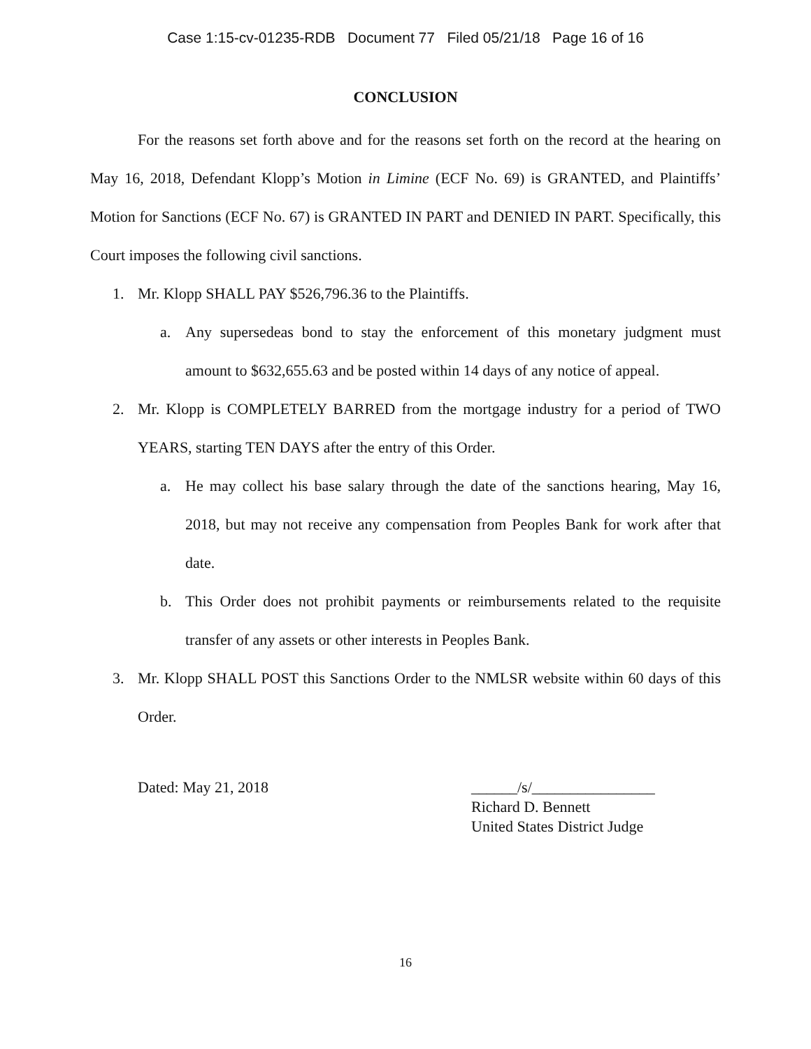Case 1:15-cv-01235-RDB Document 77 Filed 05/21/18 Page 16 of 16
CONCLUSION
For the reasons set forth above and for the reasons set forth on the record at the hearing on May 16, 2018, Defendant Klopp’s Motion in Limine (ECF No. 69) is GRANTED, and Plaintiffs’ Motion for Sanctions (ECF No. 67) is GRANTED IN PART and DENIED IN PART. Specifically, this Court imposes the following civil sanctions.
1. Mr. Klopp SHALL PAY $526,796.36 to the Plaintiffs.
a. Any supersedeas bond to stay the enforcement of this monetary judgment must amount to $632,655.63 and be posted within 14 days of any notice of appeal.
2. Mr. Klopp is COMPLETELY BARRED from the mortgage industry for a period of TWO YEARS, starting TEN DAYS after the entry of this Order.
a. He may collect his base salary through the date of the sanctions hearing, May 16, 2018, but may not receive any compensation from Peoples Bank for work after that date.
b. This Order does not prohibit payments or reimbursements related to the requisite transfer of any assets or other interests in Peoples Bank.
3. Mr. Klopp SHALL POST this Sanctions Order to the NMLSR website within 60 days of this Order.
Dated: May 21, 2018 ______/s/________________
Richard D. Bennett
United States District Judge
16